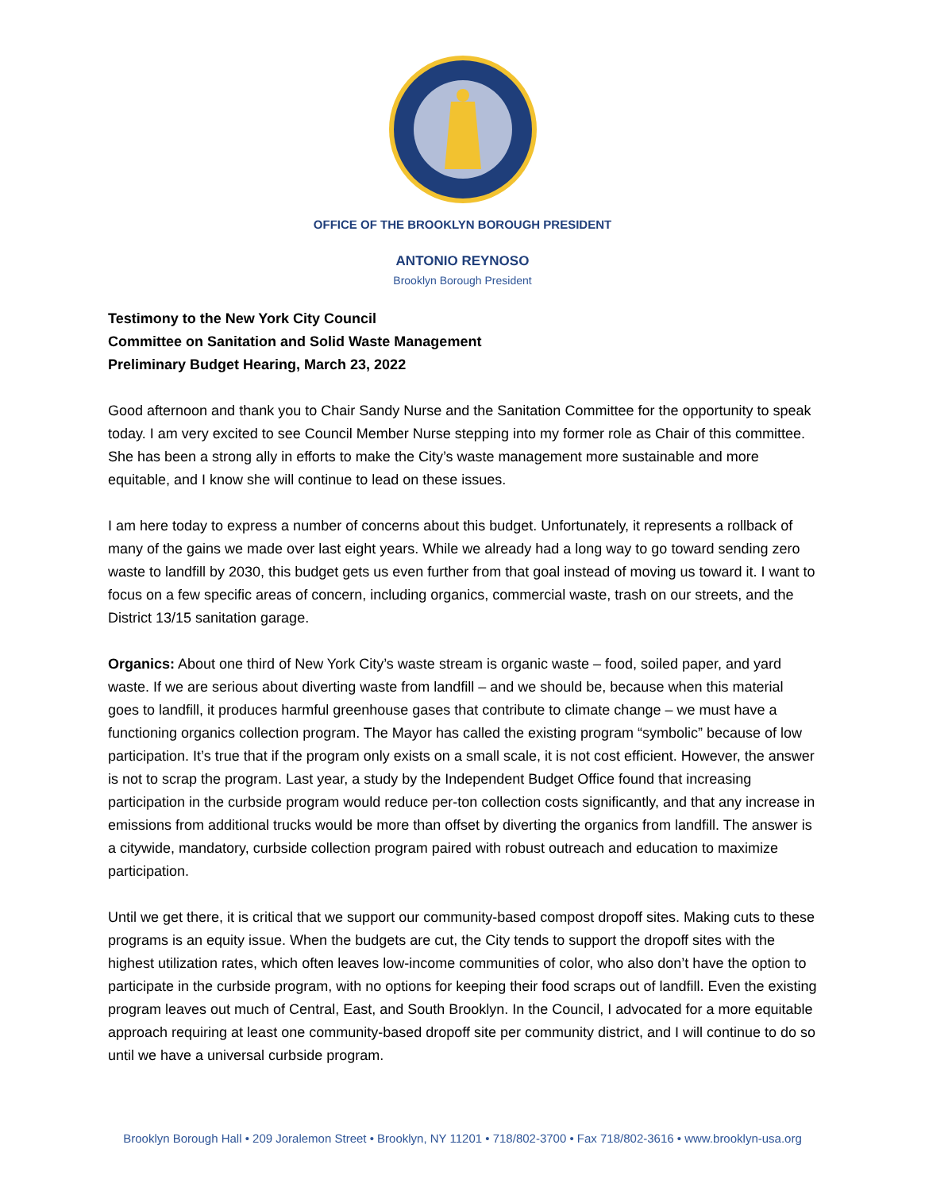OFFICE OF THE BROOKLYN BOROUGH PRESIDENT
ANTONIO REYNOSO
Brooklyn Borough President
Testimony to the New York City Council
Committee on Sanitation and Solid Waste Management
Preliminary Budget Hearing, March 23, 2022
Good afternoon and thank you to Chair Sandy Nurse and the Sanitation Committee for the opportunity to speak today. I am very excited to see Council Member Nurse stepping into my former role as Chair of this committee. She has been a strong ally in efforts to make the City’s waste management more sustainable and more equitable, and I know she will continue to lead on these issues.
I am here today to express a number of concerns about this budget. Unfortunately, it represents a rollback of many of the gains we made over last eight years. While we already had a long way to go toward sending zero waste to landfill by 2030, this budget gets us even further from that goal instead of moving us toward it. I want to focus on a few specific areas of concern, including organics, commercial waste, trash on our streets, and the District 13/15 sanitation garage.
Organics: About one third of New York City’s waste stream is organic waste – food, soiled paper, and yard waste. If we are serious about diverting waste from landfill – and we should be, because when this material goes to landfill, it produces harmful greenhouse gases that contribute to climate change – we must have a functioning organics collection program. The Mayor has called the existing program “symbolic” because of low participation. It’s true that if the program only exists on a small scale, it is not cost efficient. However, the answer is not to scrap the program. Last year, a study by the Independent Budget Office found that increasing participation in the curbside program would reduce per-ton collection costs significantly, and that any increase in emissions from additional trucks would be more than offset by diverting the organics from landfill. The answer is a citywide, mandatory, curbside collection program paired with robust outreach and education to maximize participation.
Until we get there, it is critical that we support our community-based compost dropoff sites. Making cuts to these programs is an equity issue. When the budgets are cut, the City tends to support the dropoff sites with the highest utilization rates, which often leaves low-income communities of color, who also don’t have the option to participate in the curbside program, with no options for keeping their food scraps out of landfill. Even the existing program leaves out much of Central, East, and South Brooklyn. In the Council, I advocated for a more equitable approach requiring at least one community-based dropoff site per community district, and I will continue to do so until we have a universal curbside program.
Brooklyn Borough Hall • 209 Joralemon Street • Brooklyn, NY 11201 • 718/802-3700 • Fax 718/802-3616 • www.brooklyn-usa.org